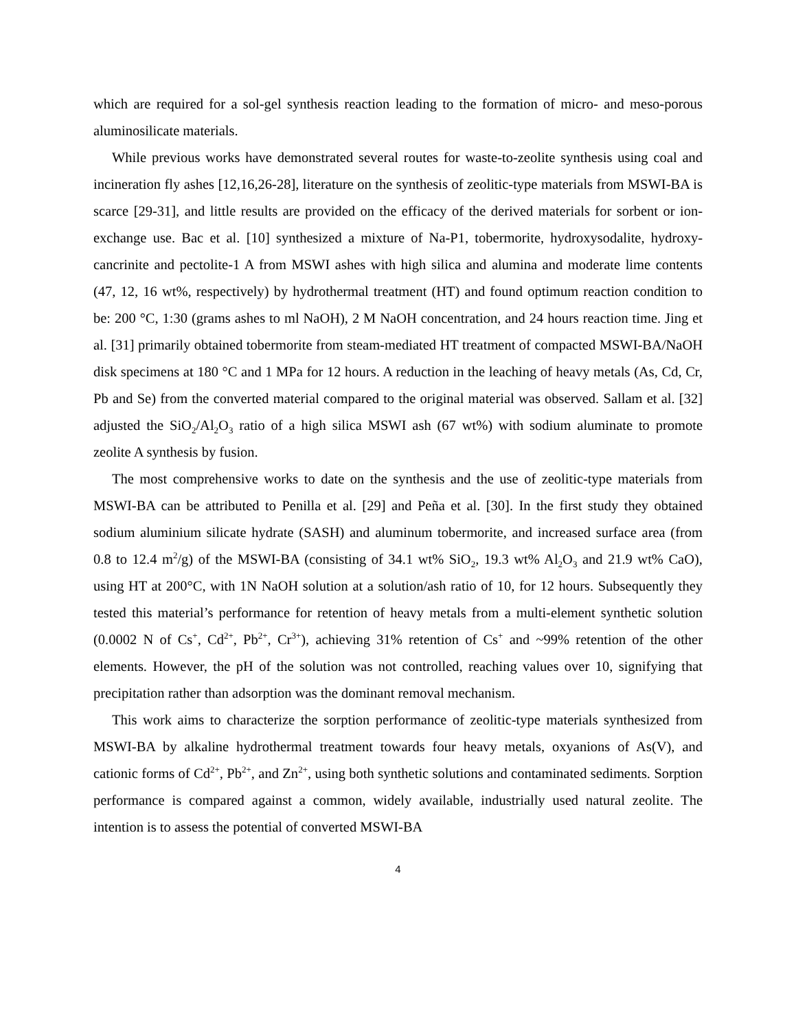which are required for a sol-gel synthesis reaction leading to the formation of micro- and meso-porous aluminosilicate materials.
While previous works have demonstrated several routes for waste-to-zeolite synthesis using coal and incineration fly ashes [12,16,26-28], literature on the synthesis of zeolitic-type materials from MSWI-BA is scarce [29-31], and little results are provided on the efficacy of the derived materials for sorbent or ion-exchange use. Bac et al. [10] synthesized a mixture of Na-P1, tobermorite, hydroxysodalite, hydroxy-cancrinite and pectolite-1 A from MSWI ashes with high silica and alumina and moderate lime contents (47, 12, 16 wt%, respectively) by hydrothermal treatment (HT) and found optimum reaction condition to be: 200 °C, 1:30 (grams ashes to ml NaOH), 2 M NaOH concentration, and 24 hours reaction time. Jing et al. [31] primarily obtained tobermorite from steam-mediated HT treatment of compacted MSWI-BA/NaOH disk specimens at 180 °C and 1 MPa for 12 hours. A reduction in the leaching of heavy metals (As, Cd, Cr, Pb and Se) from the converted material compared to the original material was observed. Sallam et al. [32] adjusted the SiO<sub>2</sub>/Al<sub>2</sub>O<sub>3</sub> ratio of a high silica MSWI ash (67 wt%) with sodium aluminate to promote zeolite A synthesis by fusion.
The most comprehensive works to date on the synthesis and the use of zeolitic-type materials from MSWI-BA can be attributed to Penilla et al. [29] and Peña et al. [30]. In the first study they obtained sodium aluminium silicate hydrate (SASH) and aluminum tobermorite, and increased surface area (from 0.8 to 12.4 m<sup>2</sup>/g) of the MSWI-BA (consisting of 34.1 wt% SiO<sub>2</sub>, 19.3 wt% Al<sub>2</sub>O<sub>3</sub> and 21.9 wt% CaO), using HT at 200°C, with 1N NaOH solution at a solution/ash ratio of 10, for 12 hours. Subsequently they tested this material’s performance for retention of heavy metals from a multi-element synthetic solution (0.0002 N of Cs<sup>+</sup>, Cd<sup>2+</sup>, Pb<sup>2+</sup>, Cr<sup>3+</sup>), achieving 31% retention of Cs<sup>+</sup> and ~99% retention of the other elements. However, the pH of the solution was not controlled, reaching values over 10, signifying that precipitation rather than adsorption was the dominant removal mechanism.
This work aims to characterize the sorption performance of zeolitic-type materials synthesized from MSWI-BA by alkaline hydrothermal treatment towards four heavy metals, oxyanions of As(V), and cationic forms of Cd<sup>2+</sup>, Pb<sup>2+</sup>, and Zn<sup>2+</sup>, using both synthetic solutions and contaminated sediments. Sorption performance is compared against a common, widely available, industrially used natural zeolite. The intention is to assess the potential of converted MSWI-BA
4